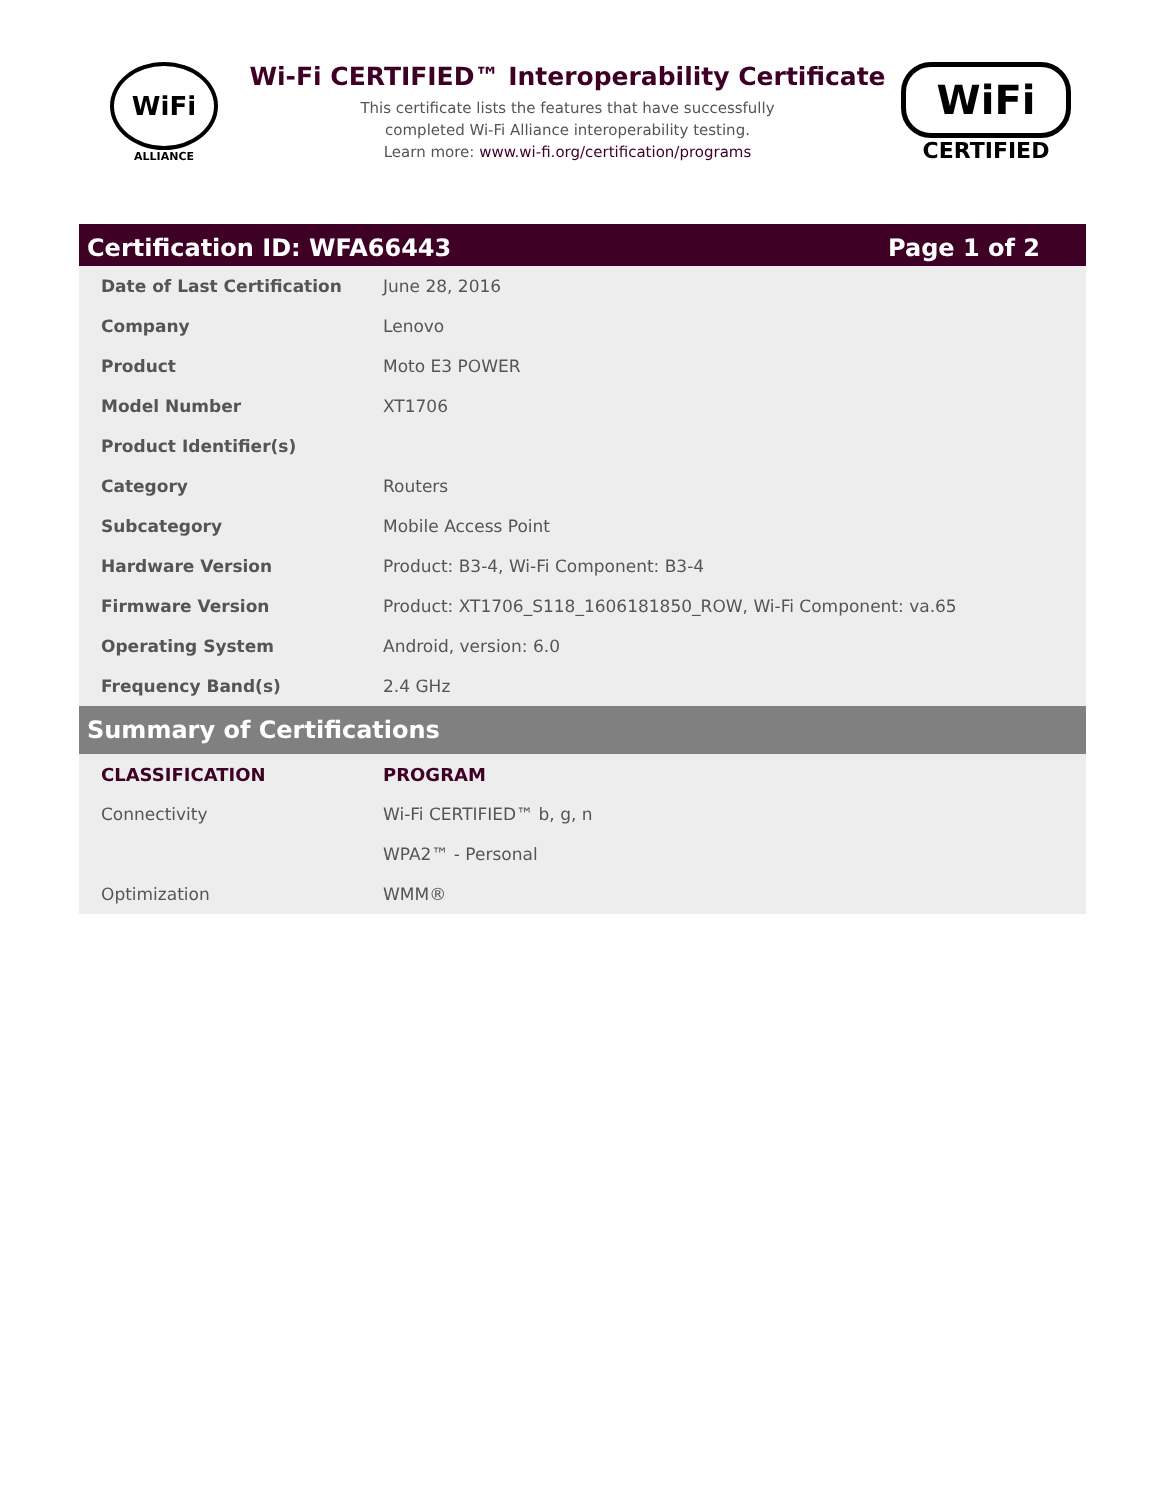WiFi
ALLIANCE
Wi-Fi CERTIFIED™ Interoperability Certificate
This certificate lists the features that have successfully
completed Wi-Fi Alliance interoperability testing.
Learn more: www.wi-fi.org/certification/programs
WiFi
CERTIFIED
Certification ID: WFA66443 Page 1 of 2
| Date of Last Certification | June 28, 2016 |
| Company | Lenovo |
| Product | Moto E3 POWER |
| Model Number | XT1706 |
| Product Identifier(s) | |
| Category | Routers |
| Subcategory | Mobile Access Point |
| Hardware Version | Product: B3-4, Wi-Fi Component: B3-4 |
| Firmware Version | Product: XT1706_S118_1606181850_ROW, Wi-Fi Component: va.65 |
| Operating System | Android, version: 6.0 |
| Frequency Band(s) | 2.4 GHz |
Summary of Certifications
| CLASSIFICATION | PROGRAM |
| --- | --- |
| Connectivity | Wi-Fi CERTIFIED™ b, g, n |
| | WPA2™ - Personal |
| Optimization | WMM® |